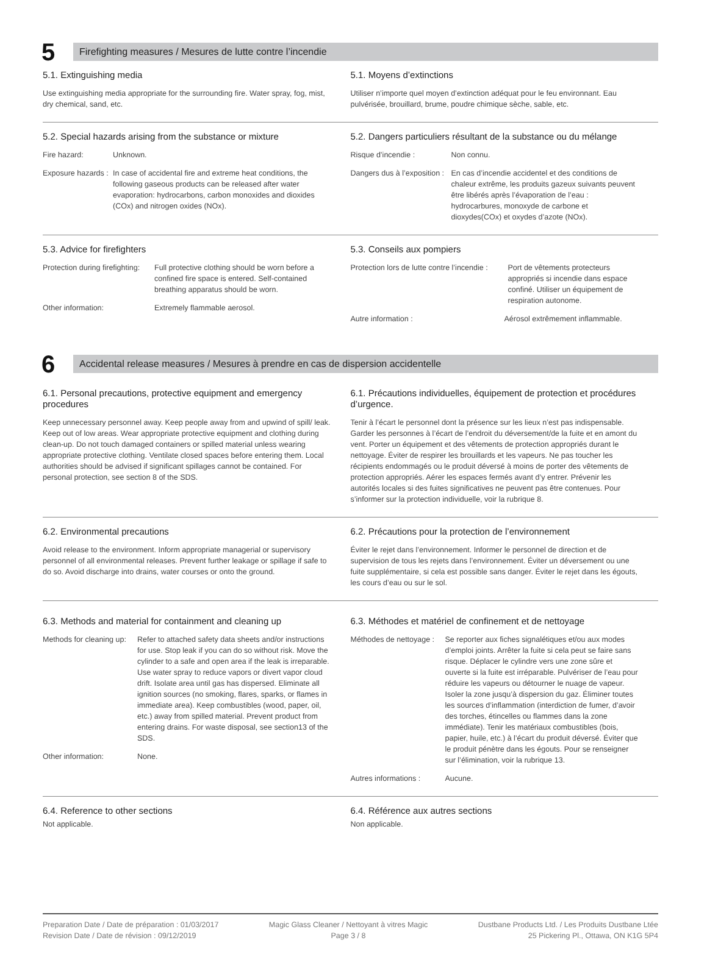5
Firefighting measures / Mesures de lutte contre l’incendie
5.1. Extinguishing media
Use extinguishing media appropriate for the surrounding fire. Water spray, fog, mist, dry chemical, sand, etc.
5.1. Moyens d’extinctions
Utiliser n’importe quel moyen d’extinction adéquat pour le feu environnant. Eau pulvérisée, brouillard, brume, poudre chimique sèche, sable, etc.
5.2. Special hazards arising from the substance or mixture
Fire hazard: Unknown.
Exposure hazards : In case of accidental fire and extreme heat conditions, the following gaseous products can be released after water evaporation: hydrocarbons, carbon monoxides and dioxides (COx) and nitrogen oxides (NOx).
5.2. Dangers particuliers résultant de la substance ou du mélange
Risque d’incendie : Non connu.
Dangers dus à l’exposition : En cas d’incendie accidentel et des conditions de chaleur extrême, les produits gazeux suivants peuvent être libérés après l’évaporation de l’eau : hydrocarbures, monoxyde de carbone et dioxydes(COx) et oxydes d’azote (NOx).
5.3. Advice for firefighters
Protection during firefighting: Full protective clothing should be worn before a confined fire space is entered. Self-contained breathing apparatus should be worn.
Other information: Extremely flammable aerosol.
5.3. Conseils aux pompiers
Protection lors de lutte contre l’incendie : Port de vêtements protecteurs appropriés si incendie dans espace confiné. Utiliser un équipement de respiration autonome.
Autre information : Aérosol extrêmement inflammable.
6
Accidental release measures / Mesures à prendre en cas de dispersion accidentelle
6.1. Personal precautions, protective equipment and emergency procedures
Keep unnecessary personnel away. Keep people away from and upwind of spill/ leak. Keep out of low areas. Wear appropriate protective equipment and clothing during clean-up. Do not touch damaged containers or spilled material unless wearing appropriate protective clothing. Ventilate closed spaces before entering them. Local authorities should be advised if significant spillages cannot be contained. For personal protection, see section 8 of the SDS.
6.1. Précautions individuelles, équipement de protection et procédures d’urgence.
Tenir à l’écart le personnel dont la présence sur les lieux n’est pas indispensable. Garder les personnes à l’écart de l’endroit du déversement/de la fuite et en amont du vent. Porter un équipement et des vêtements de protection appropriés durant le nettoyage. Éviter de respirer les brouillards et les vapeurs. Ne pas toucher les récipients endommagés ou le produit déversé à moins de porter des vêtements de protection appropriés. Aérer les espaces fermés avant d’y entrer. Prévenir les autorités locales si des fuites significatives ne peuvent pas être contenues. Pour s’informer sur la protection individuelle, voir la rubrique 8.
6.2. Environmental precautions
Avoid release to the environment. Inform appropriate managerial or supervisory personnel of all environmental releases. Prevent further leakage or spillage if safe to do so. Avoid discharge into drains, water courses or onto the ground.
6.2. Précautions pour la protection de l’environnement
Éviter le rejet dans l’environnement. Informer le personnel de direction et de supervision de tous les rejets dans l’environnement. Éviter un déversement ou une fuite supplémentaire, si cela est possible sans danger. Éviter le rejet dans les égouts, les cours d’eau ou sur le sol.
6.3. Methods and material for containment and cleaning up
Methods for cleaning up: Refer to attached safety data sheets and/or instructions for use. Stop leak if you can do so without risk. Move the cylinder to a safe and open area if the leak is irreparable. Use water spray to reduce vapors or divert vapor cloud drift. Isolate area until gas has dispersed. Eliminate all ignition sources (no smoking, flares, sparks, or flames in immediate area). Keep combustibles (wood, paper, oil, etc.) away from spilled material. Prevent product from entering drains. For waste disposal, see section13 of the SDS.
Other information: None.
6.3. Méthodes et matériel de confinement et de nettoyage
Méthodes de nettoyage : Se reporter aux fiches signalétiques et/ou aux modes d’emploi joints. Arrêter la fuite si cela peut se faire sans risque. Déplacer le cylindre vers une zone sûre et ouverte si la fuite est irréparable. Pulvériser de l’eau pour réduire les vapeurs ou détourner le nuage de vapeur. Isoler la zone jusqu’à dispersion du gaz. Éliminer toutes les sources d’inflammation (interdiction de fumer, d’avoir des torches, étincelles ou flammes dans la zone immédiate). Tenir les matériaux combustibles (bois, papier, huile, etc.) à l’écart du produit déversé. Éviter que le produit pénètre dans les égouts. Pour se renseigner sur l’élimination, voir la rubrique 13.
Autres informations : Aucune.
6.4. Reference to other sections
Not applicable.
6.4. Référence aux autres sections
Non applicable.
Preparation Date / Date de préparation : 01/03/2017
Revision Date / Date de révision : 09/12/2019
Magic Glass Cleaner / Nettoyant à vitres Magic
Page 3 / 8
Dustbane Products Ltd. / Les Produits Dustbane Ltée
25 Pickering Pl., Ottawa, ON K1G 5P4